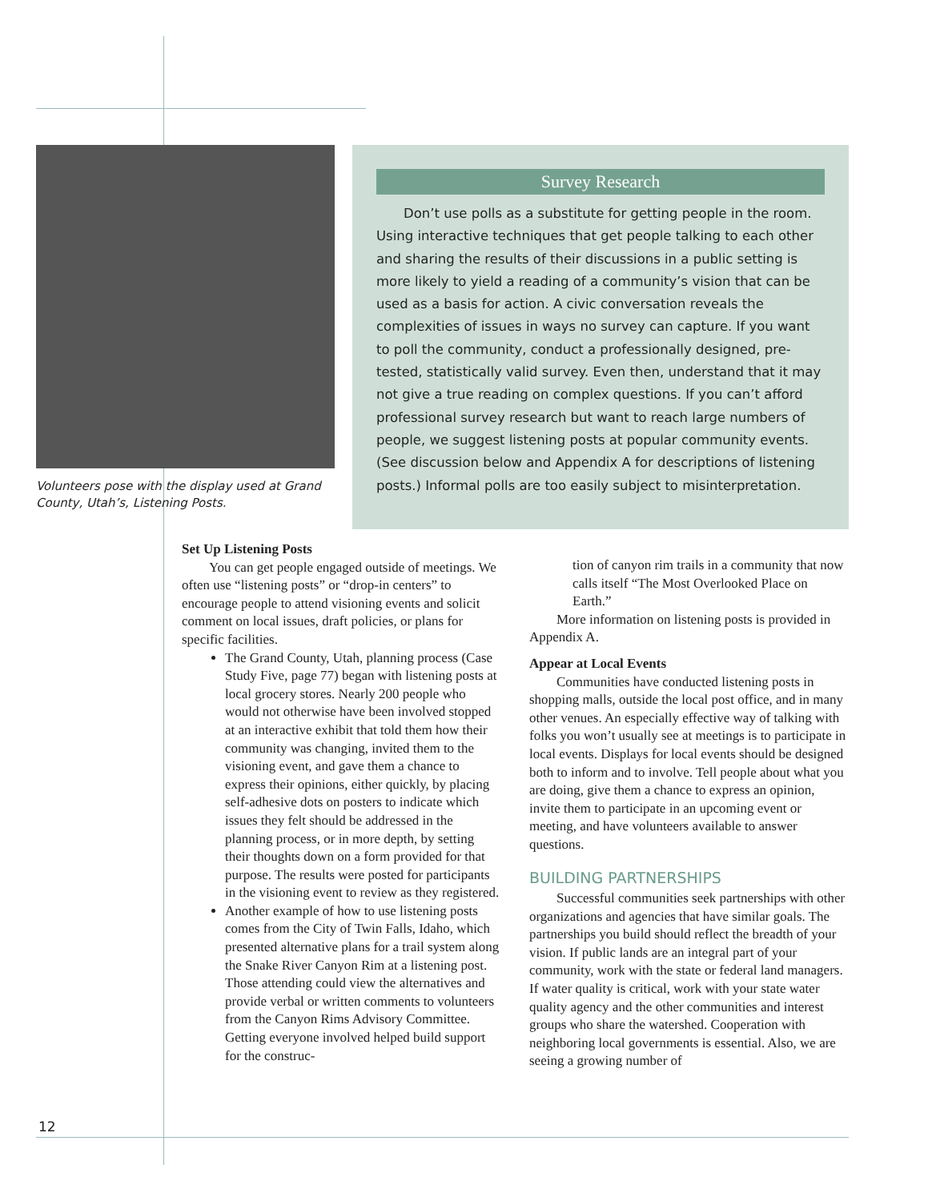Volunteers pose with the display used at Grand County, Utah’s, Listening Posts.
Survey Research
Don’t use polls as a substitute for getting people in the room. Using interactive techniques that get people talking to each other and sharing the results of their discussions in a public setting is more likely to yield a reading of a community’s vision that can be used as a basis for action. A civic conversation reveals the complexities of issues in ways no survey can capture. If you want to poll the community, conduct a professionally designed, pre-tested, statistically valid survey. Even then, understand that it may not give a true reading on complex questions. If you can’t afford professional survey research but want to reach large numbers of people, we suggest listening posts at popular community events. (See discussion below and Appendix A for descriptions of listening posts.) Informal polls are too easily subject to misinterpretation.
Set Up Listening Posts
You can get people engaged outside of meetings. We often use “listening posts” or “drop-in centers” to encourage people to attend visioning events and solicit comment on local issues, draft policies, or plans for specific facilities.
The Grand County, Utah, planning process (Case Study Five, page 77) began with listening posts at local grocery stores. Nearly 200 people who would not otherwise have been involved stopped at an interactive exhibit that told them how their community was changing, invited them to the visioning event, and gave them a chance to express their opinions, either quickly, by placing self-adhesive dots on posters to indicate which issues they felt should be addressed in the planning process, or in more depth, by setting their thoughts down on a form provided for that purpose. The results were posted for participants in the visioning event to review as they registered.
Another example of how to use listening posts comes from the City of Twin Falls, Idaho, which presented alternative plans for a trail system along the Snake River Canyon Rim at a listening post. Those attending could view the alternatives and provide verbal or written comments to volunteers from the Canyon Rims Advisory Committee. Getting everyone involved helped build support for the construc-
tion of canyon rim trails in a community that now calls itself “The Most Overlooked Place on Earth.”
More information on listening posts is provided in Appendix A.
Appear at Local Events
Communities have conducted listening posts in shopping malls, outside the local post office, and in many other venues. An especially effective way of talking with folks you won’t usually see at meetings is to participate in local events. Displays for local events should be designed both to inform and to involve. Tell people about what you are doing, give them a chance to express an opinion, invite them to participate in an upcoming event or meeting, and have volunteers available to answer questions.
BUILDING PARTNERSHIPS
Successful communities seek partnerships with other organizations and agencies that have similar goals. The partnerships you build should reflect the breadth of your vision. If public lands are an integral part of your community, work with the state or federal land managers. If water quality is critical, work with your state water quality agency and the other communities and interest groups who share the watershed. Cooperation with neighboring local governments is essential. Also, we are seeing a growing number of
12